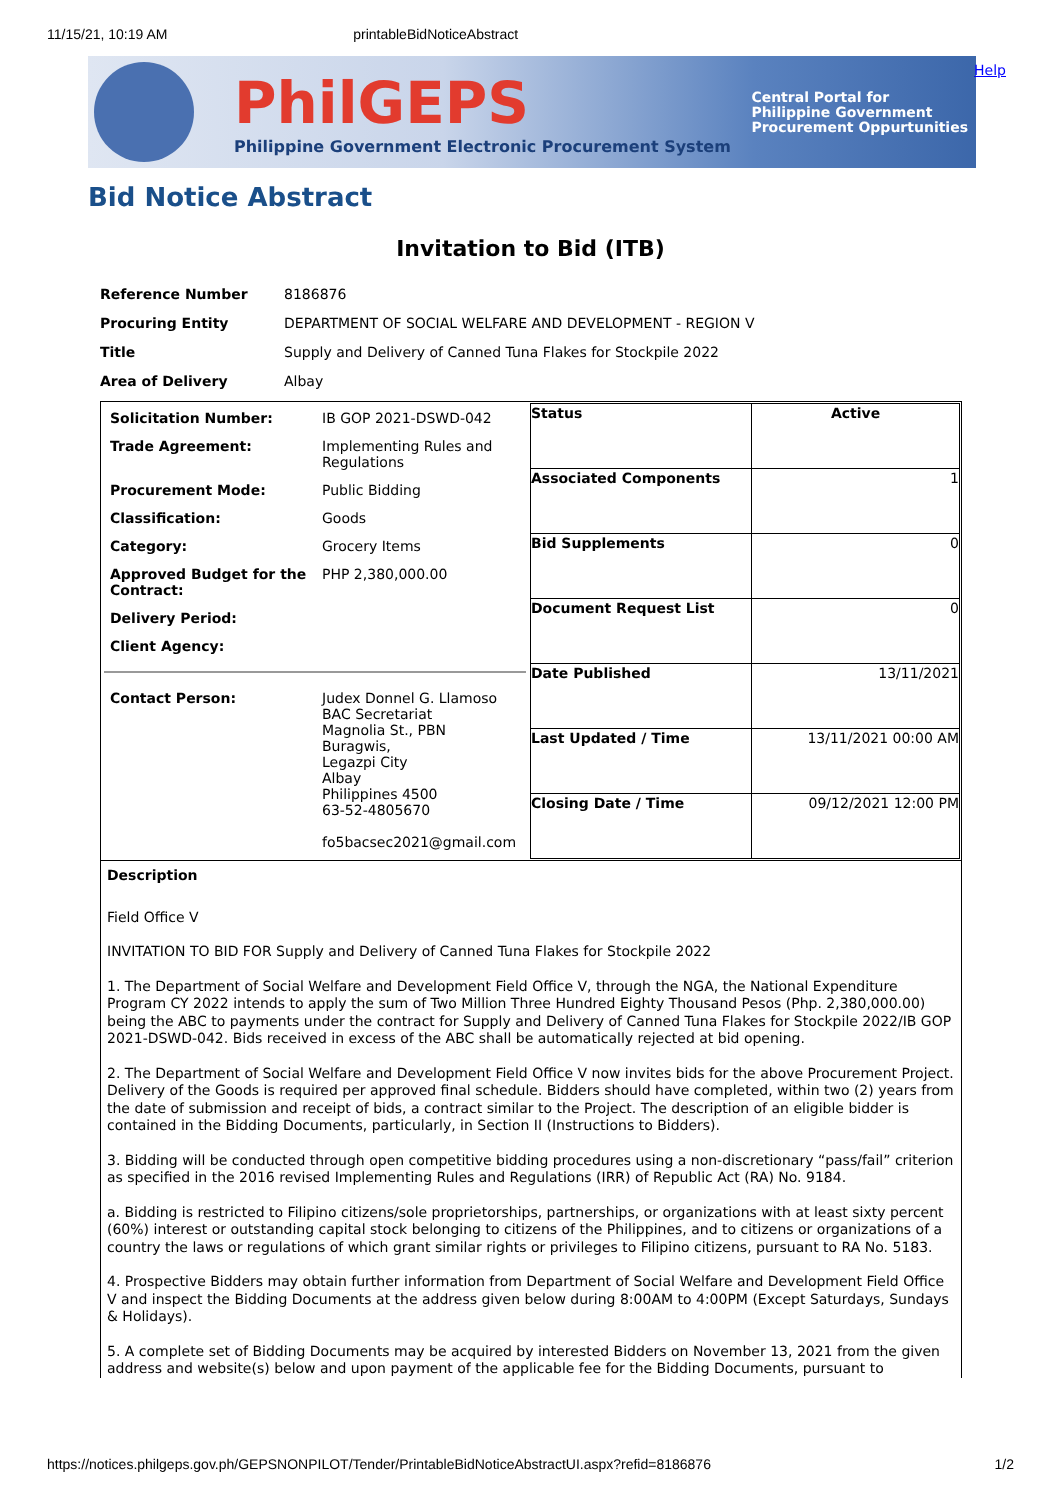11/15/21, 10:19 AM printableBidNoticeAbstract
PhilGEPS
Philippine Government Electronic Procurement System
Central Portal for
Philippine Government
Procurement Oppurtunities
Help
Bid Notice Abstract
Invitation to Bid (ITB)
| Reference Number | 8186876 |
| Procuring Entity | DEPARTMENT OF SOCIAL WELFARE AND DEVELOPMENT - REGION V |
| Title | Supply and Delivery of Canned Tuna Flakes for Stockpile 2022 |
| Area of Delivery | Albay |
| / Solicitation Number: / IB GOP 2021-DSWD-042 / / Trade Agreement: / Implementing Rules and Regulations / / Procurement Mode: / Public Bidding / / Classification: / Goods / / Category: / Grocery Items / / Approved Budget for the Contract: / PHP 2,380,000.00 / / Delivery Period: / / / Client Agency: / / / Contact Person: / Judex Donnel G. Llamoso BAC Secretariat Magnolia St., PBN Buragwis, Legazpi City Albay Philippines 4500 63-52-4805670 fo5bacsec2021@gmail.com / | / Status / Active / / Associated Components / 1 / / Bid Supplements / 0 / / Document Request List / 0 / / Date Published / 13/11/2021 / / Last Updated / Time / 13/11/2021 00:00 AM / / Closing Date / Time / 09/12/2021 12:00 PM / |
Description
Field Office V
INVITATION TO BID FOR Supply and Delivery of Canned Tuna Flakes for Stockpile 2022
1. The Department of Social Welfare and Development Field Office V, through the NGA, the National Expenditure Program CY 2022 intends to apply the sum of Two Million Three Hundred Eighty Thousand Pesos (Php. 2,380,000.00) being the ABC to payments under the contract for Supply and Delivery of Canned Tuna Flakes for Stockpile 2022/IB GOP 2021-DSWD-042. Bids received in excess of the ABC shall be automatically rejected at bid opening.
2. The Department of Social Welfare and Development Field Office V now invites bids for the above Procurement Project. Delivery of the Goods is required per approved final schedule. Bidders should have completed, within two (2) years from the date of submission and receipt of bids, a contract similar to the Project. The description of an eligible bidder is contained in the Bidding Documents, particularly, in Section II (Instructions to Bidders).
3. Bidding will be conducted through open competitive bidding procedures using a non-discretionary “pass/fail” criterion as specified in the 2016 revised Implementing Rules and Regulations (IRR) of Republic Act (RA) No. 9184.
a. Bidding is restricted to Filipino citizens/sole proprietorships, partnerships, or organizations with at least sixty percent (60%) interest or outstanding capital stock belonging to citizens of the Philippines, and to citizens or organizations of a country the laws or regulations of which grant similar rights or privileges to Filipino citizens, pursuant to RA No. 5183.
4. Prospective Bidders may obtain further information from Department of Social Welfare and Development Field Office V and inspect the Bidding Documents at the address given below during 8:00AM to 4:00PM (Except Saturdays, Sundays & Holidays).
5. A complete set of Bidding Documents may be acquired by interested Bidders on November 13, 2021 from the given address and website(s) below and upon payment of the applicable fee for the Bidding Documents, pursuant to
https://notices.philgeps.gov.ph/GEPSNONPILOT/Tender/PrintableBidNoticeAbstractUI.aspx?refid=8186876 1/2